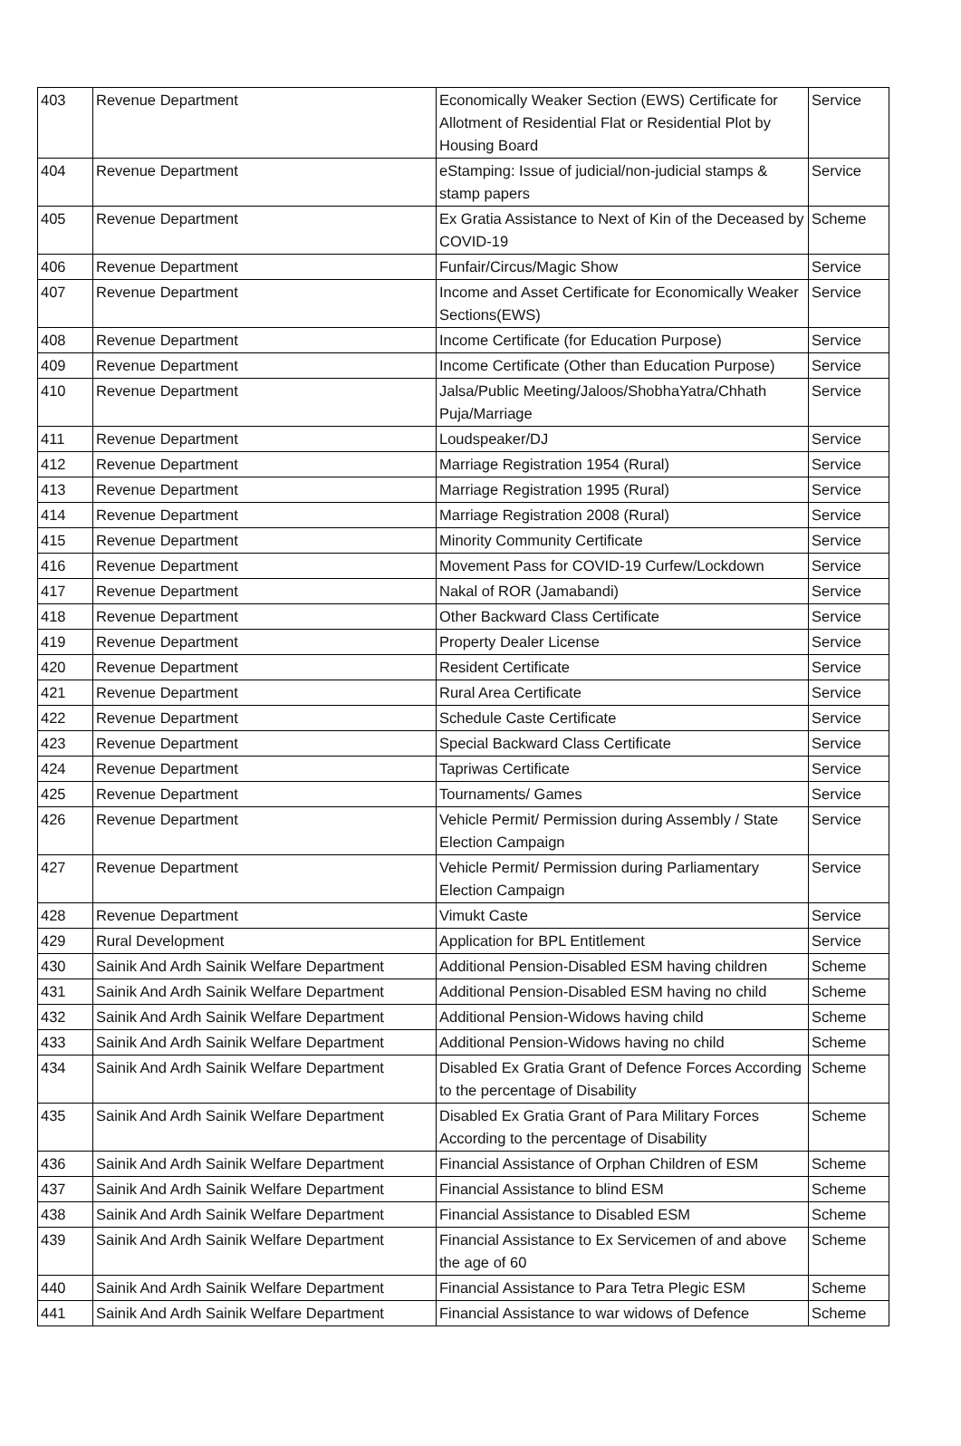| 403 | Revenue Department | Economically Weaker Section (EWS) Certificate for Allotment of Residential Flat or Residential Plot by Housing Board | Service |
| 404 | Revenue Department | eStamping: Issue of judicial/non-judicial stamps & stamp papers | Service |
| 405 | Revenue Department | Ex Gratia Assistance to Next of Kin of the Deceased by COVID-19 | Scheme |
| 406 | Revenue Department | Funfair/Circus/Magic Show | Service |
| 407 | Revenue Department | Income and Asset Certificate for Economically Weaker Sections(EWS) | Service |
| 408 | Revenue Department | Income Certificate (for Education Purpose) | Service |
| 409 | Revenue Department | Income Certificate (Other than Education Purpose) | Service |
| 410 | Revenue Department | Jalsa/Public Meeting/Jaloos/ShobhaYatra/Chhath Puja/Marriage | Service |
| 411 | Revenue Department | Loudspeaker/DJ | Service |
| 412 | Revenue Department | Marriage Registration 1954 (Rural) | Service |
| 413 | Revenue Department | Marriage Registration 1995 (Rural) | Service |
| 414 | Revenue Department | Marriage Registration 2008 (Rural) | Service |
| 415 | Revenue Department | Minority Community Certificate | Service |
| 416 | Revenue Department | Movement Pass for COVID-19 Curfew/Lockdown | Service |
| 417 | Revenue Department | Nakal of ROR (Jamabandi) | Service |
| 418 | Revenue Department | Other Backward Class Certificate | Service |
| 419 | Revenue Department | Property Dealer License | Service |
| 420 | Revenue Department | Resident Certificate | Service |
| 421 | Revenue Department | Rural Area Certificate | Service |
| 422 | Revenue Department | Schedule Caste Certificate | Service |
| 423 | Revenue Department | Special Backward Class Certificate | Service |
| 424 | Revenue Department | Tapriwas Certificate | Service |
| 425 | Revenue Department | Tournaments/ Games | Service |
| 426 | Revenue Department | Vehicle Permit/ Permission during Assembly / State Election Campaign | Service |
| 427 | Revenue Department | Vehicle Permit/ Permission during Parliamentary Election Campaign | Service |
| 428 | Revenue Department | Vimukt Caste | Service |
| 429 | Rural Development | Application for BPL Entitlement | Service |
| 430 | Sainik And Ardh Sainik Welfare Department | Additional Pension-Disabled ESM having children | Scheme |
| 431 | Sainik And Ardh Sainik Welfare Department | Additional Pension-Disabled ESM having no child | Scheme |
| 432 | Sainik And Ardh Sainik Welfare Department | Additional Pension-Widows having child | Scheme |
| 433 | Sainik And Ardh Sainik Welfare Department | Additional Pension-Widows having no child | Scheme |
| 434 | Sainik And Ardh Sainik Welfare Department | Disabled Ex Gratia Grant of Defence Forces According to the percentage of Disability | Scheme |
| 435 | Sainik And Ardh Sainik Welfare Department | Disabled Ex Gratia Grant of Para Military Forces According to the percentage of Disability | Scheme |
| 436 | Sainik And Ardh Sainik Welfare Department | Financial Assistance of Orphan Children of ESM | Scheme |
| 437 | Sainik And Ardh Sainik Welfare Department | Financial Assistance to blind ESM | Scheme |
| 438 | Sainik And Ardh Sainik Welfare Department | Financial Assistance to Disabled ESM | Scheme |
| 439 | Sainik And Ardh Sainik Welfare Department | Financial Assistance to Ex Servicemen of and above the age of 60 | Scheme |
| 440 | Sainik And Ardh Sainik Welfare Department | Financial Assistance to Para Tetra Plegic ESM | Scheme |
| 441 | Sainik And Ardh Sainik Welfare Department | Financial Assistance to war widows of Defence | Scheme |